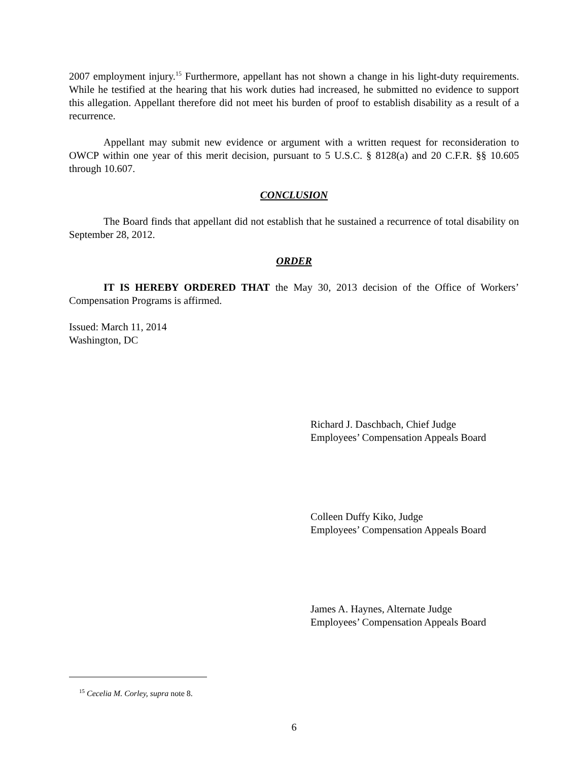2007 employment injury.<sup>15</sup> Furthermore, appellant has not shown a change in his light-duty requirements. While he testified at the hearing that his work duties had increased, he submitted no evidence to support this allegation. Appellant therefore did not meet his burden of proof to establish disability as a result of a recurrence.
Appellant may submit new evidence or argument with a written request for reconsideration to OWCP within one year of this merit decision, pursuant to 5 U.S.C. § 8128(a) and 20 C.F.R. §§ 10.605 through 10.607.
CONCLUSION
The Board finds that appellant did not establish that he sustained a recurrence of total disability on September 28, 2012.
ORDER
IT IS HEREBY ORDERED THAT the May 30, 2013 decision of the Office of Workers’ Compensation Programs is affirmed.
Issued: March 11, 2014
Washington, DC
Richard J. Daschbach, Chief Judge
Employees’ Compensation Appeals Board
Colleen Duffy Kiko, Judge
Employees’ Compensation Appeals Board
James A. Haynes, Alternate Judge
Employees’ Compensation Appeals Board
<sup>15</sup> Cecelia M. Corley, supra note 8.
6